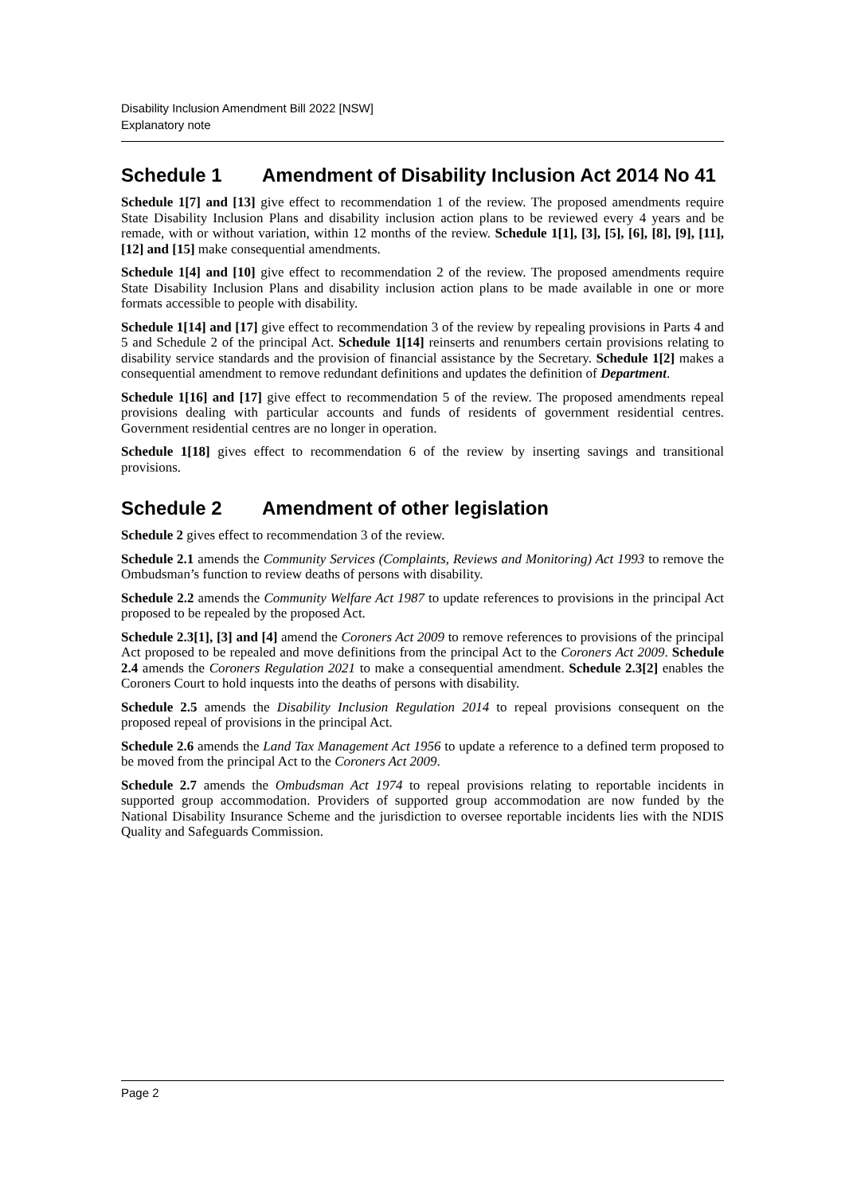Disability Inclusion Amendment Bill 2022 [NSW]
Explanatory note
Schedule 1 Amendment of Disability Inclusion Act 2014 No 41
Schedule 1[7] and [13] give effect to recommendation 1 of the review. The proposed amendments require State Disability Inclusion Plans and disability inclusion action plans to be reviewed every 4 years and be remade, with or without variation, within 12 months of the review. Schedule 1[1], [3], [5], [6], [8], [9], [11], [12] and [15] make consequential amendments.
Schedule 1[4] and [10] give effect to recommendation 2 of the review. The proposed amendments require State Disability Inclusion Plans and disability inclusion action plans to be made available in one or more formats accessible to people with disability.
Schedule 1[14] and [17] give effect to recommendation 3 of the review by repealing provisions in Parts 4 and 5 and Schedule 2 of the principal Act. Schedule 1[14] reinserts and renumbers certain provisions relating to disability service standards and the provision of financial assistance by the Secretary. Schedule 1[2] makes a consequential amendment to remove redundant definitions and updates the definition of Department.
Schedule 1[16] and [17] give effect to recommendation 5 of the review. The proposed amendments repeal provisions dealing with particular accounts and funds of residents of government residential centres. Government residential centres are no longer in operation.
Schedule 1[18] gives effect to recommendation 6 of the review by inserting savings and transitional provisions.
Schedule 2 Amendment of other legislation
Schedule 2 gives effect to recommendation 3 of the review.
Schedule 2.1 amends the Community Services (Complaints, Reviews and Monitoring) Act 1993 to remove the Ombudsman’s function to review deaths of persons with disability.
Schedule 2.2 amends the Community Welfare Act 1987 to update references to provisions in the principal Act proposed to be repealed by the proposed Act.
Schedule 2.3[1], [3] and [4] amend the Coroners Act 2009 to remove references to provisions of the principal Act proposed to be repealed and move definitions from the principal Act to the Coroners Act 2009. Schedule 2.4 amends the Coroners Regulation 2021 to make a consequential amendment. Schedule 2.3[2] enables the Coroners Court to hold inquests into the deaths of persons with disability.
Schedule 2.5 amends the Disability Inclusion Regulation 2014 to repeal provisions consequent on the proposed repeal of provisions in the principal Act.
Schedule 2.6 amends the Land Tax Management Act 1956 to update a reference to a defined term proposed to be moved from the principal Act to the Coroners Act 2009.
Schedule 2.7 amends the Ombudsman Act 1974 to repeal provisions relating to reportable incidents in supported group accommodation. Providers of supported group accommodation are now funded by the National Disability Insurance Scheme and the jurisdiction to oversee reportable incidents lies with the NDIS Quality and Safeguards Commission.
Page 2